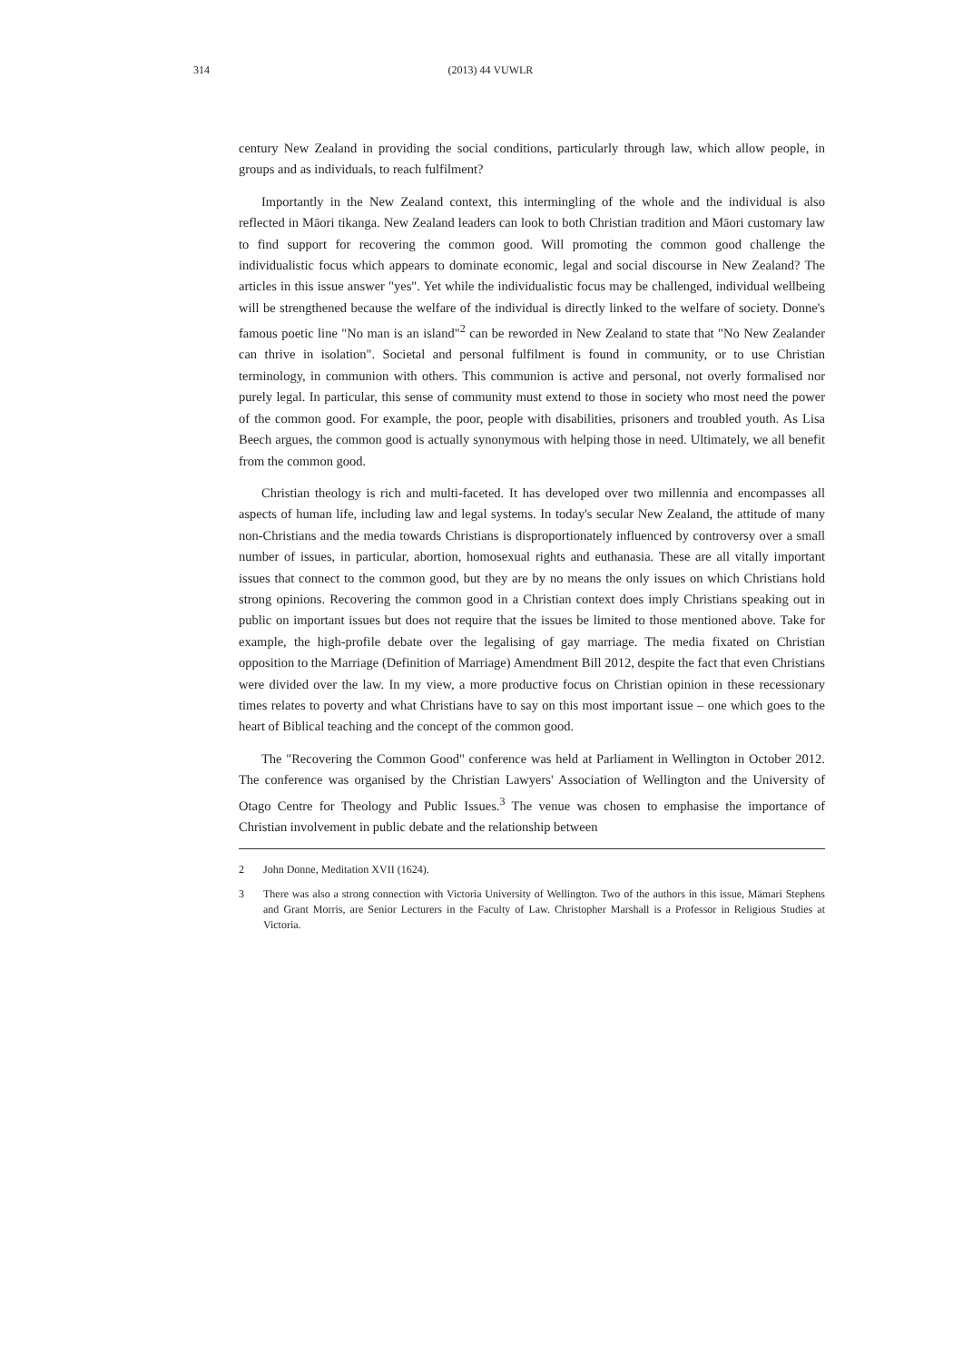314
(2013) 44 VUWLR
century New Zealand in providing the social conditions, particularly through law, which allow people, in groups and as individuals, to reach fulfilment?
Importantly in the New Zealand context, this intermingling of the whole and the individual is also reflected in Māori tikanga. New Zealand leaders can look to both Christian tradition and Māori customary law to find support for recovering the common good. Will promoting the common good challenge the individualistic focus which appears to dominate economic, legal and social discourse in New Zealand? The articles in this issue answer "yes". Yet while the individualistic focus may be challenged, individual wellbeing will be strengthened because the welfare of the individual is directly linked to the welfare of society. Donne's famous poetic line "No man is an island"<sup>2</sup> can be reworded in New Zealand to state that "No New Zealander can thrive in isolation". Societal and personal fulfilment is found in community, or to use Christian terminology, in communion with others. This communion is active and personal, not overly formalised nor purely legal. In particular, this sense of community must extend to those in society who most need the power of the common good. For example, the poor, people with disabilities, prisoners and troubled youth. As Lisa Beech argues, the common good is actually synonymous with helping those in need. Ultimately, we all benefit from the common good.
Christian theology is rich and multi-faceted. It has developed over two millennia and encompasses all aspects of human life, including law and legal systems. In today's secular New Zealand, the attitude of many non-Christians and the media towards Christians is disproportionately influenced by controversy over a small number of issues, in particular, abortion, homosexual rights and euthanasia. These are all vitally important issues that connect to the common good, but they are by no means the only issues on which Christians hold strong opinions. Recovering the common good in a Christian context does imply Christians speaking out in public on important issues but does not require that the issues be limited to those mentioned above. Take for example, the high-profile debate over the legalising of gay marriage. The media fixated on Christian opposition to the Marriage (Definition of Marriage) Amendment Bill 2012, despite the fact that even Christians were divided over the law. In my view, a more productive focus on Christian opinion in these recessionary times relates to poverty and what Christians have to say on this most important issue – one which goes to the heart of Biblical teaching and the concept of the common good.
The "Recovering the Common Good" conference was held at Parliament in Wellington in October 2012. The conference was organised by the Christian Lawyers' Association of Wellington and the University of Otago Centre for Theology and Public Issues.<sup>3</sup> The venue was chosen to emphasise the importance of Christian involvement in public debate and the relationship between
2 John Donne, Meditation XVII (1624).
3 There was also a strong connection with Victoria University of Wellington. Two of the authors in this issue, Māmari Stephens and Grant Morris, are Senior Lecturers in the Faculty of Law. Christopher Marshall is a Professor in Religious Studies at Victoria.